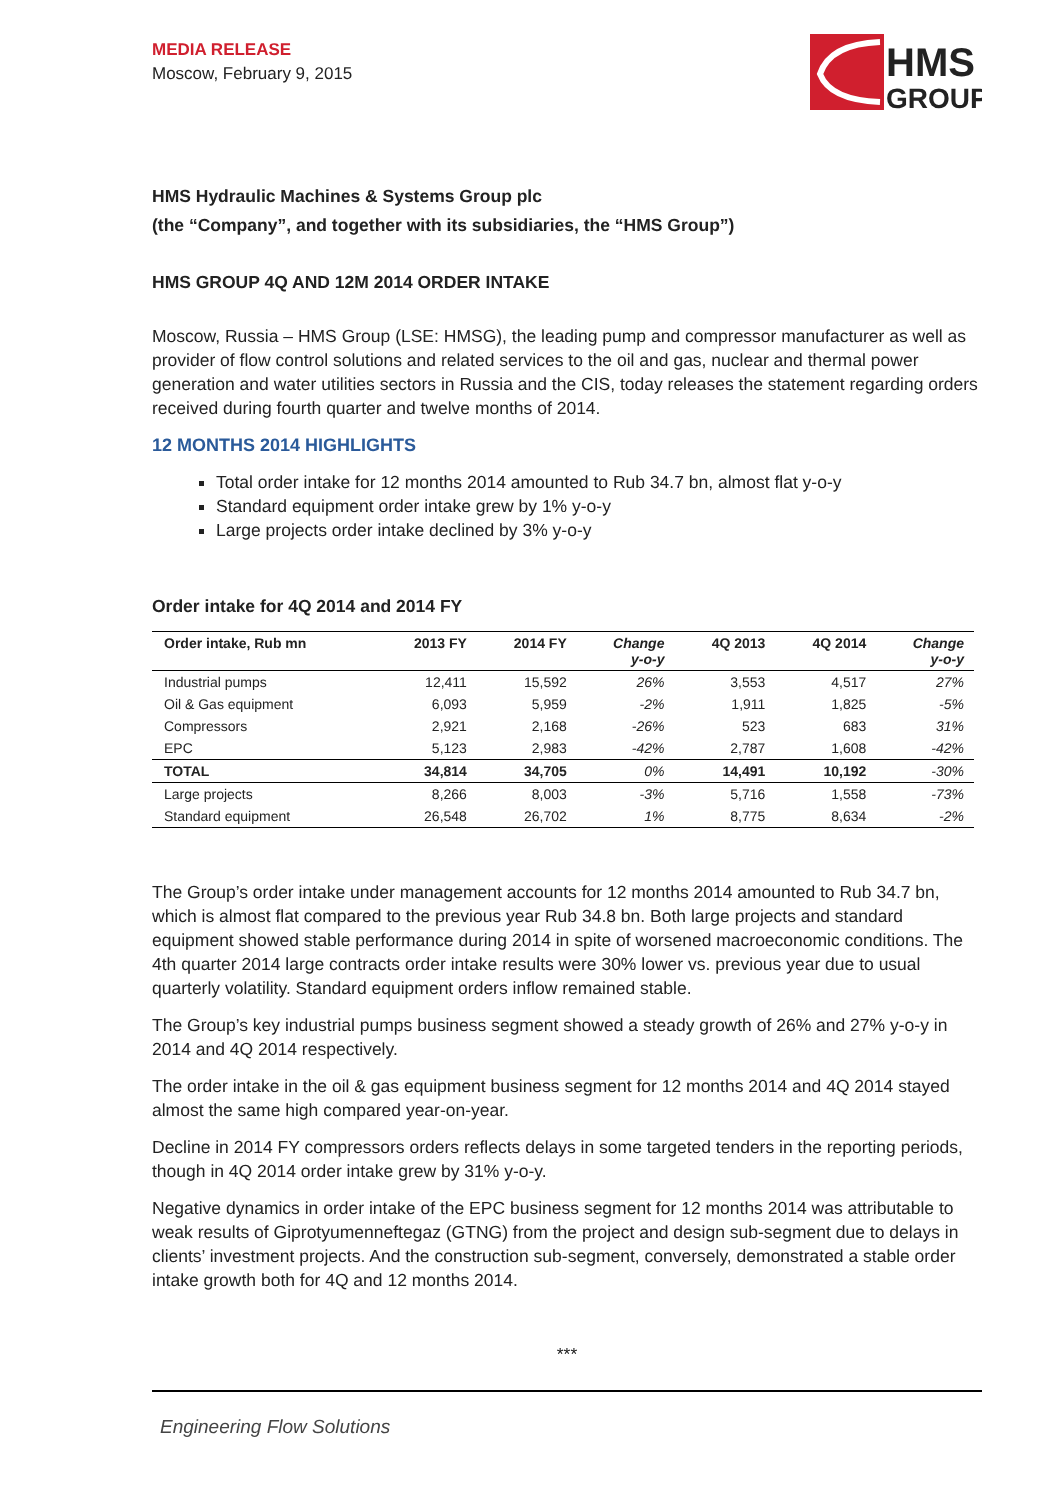MEDIA RELEASE
Moscow, February 9, 2015
HMS
GROUP
HMS Hydraulic Machines & Systems Group plc
(the “Company”, and together with its subsidiaries, the “HMS Group”)
HMS GROUP 4Q AND 12M 2014 ORDER INTAKE
Moscow, Russia – HMS Group (LSE: HMSG), the leading pump and compressor manufacturer as well as provider of flow control solutions and related services to the oil and gas, nuclear and thermal power generation and water utilities sectors in Russia and the CIS, today releases the statement regarding orders received during fourth quarter and twelve months of 2014.
12 MONTHS 2014 HIGHLIGHTS
Total order intake for 12 months 2014 amounted to Rub 34.7 bn, almost flat y-o-y
Standard equipment order intake grew by 1% y-o-y
Large projects order intake declined by 3% y-o-y
Order intake for 4Q 2014 and 2014 FY
| Order intake, Rub mn | 2013 FY | 2014 FY | Change y-o-y | 4Q 2013 | 4Q 2014 | Change y-o-y |
| --- | --- | --- | --- | --- | --- | --- |
| Industrial pumps | 12,411 | 15,592 | 26% | 3,553 | 4,517 | 27% |
| Oil & Gas equipment | 6,093 | 5,959 | -2% | 1,911 | 1,825 | -5% |
| Compressors | 2,921 | 2,168 | -26% | 523 | 683 | 31% |
| EPC | 5,123 | 2,983 | -42% | 2,787 | 1,608 | -42% |
| TOTAL | 34,814 | 34,705 | 0% | 14,491 | 10,192 | -30% |
| Large projects | 8,266 | 8,003 | -3% | 5,716 | 1,558 | -73% |
| Standard equipment | 26,548 | 26,702 | 1% | 8,775 | 8,634 | -2% |
The Group’s order intake under management accounts for 12 months 2014 amounted to Rub 34.7 bn, which is almost flat compared to the previous year Rub 34.8 bn. Both large projects and standard equipment showed stable performance during 2014 in spite of worsened macroeconomic conditions. The 4th quarter 2014 large contracts order intake results were 30% lower vs. previous year due to usual quarterly volatility. Standard equipment orders inflow remained stable.
The Group’s key industrial pumps business segment showed a steady growth of 26% and 27% y-o-y in 2014 and 4Q 2014 respectively.
The order intake in the oil & gas equipment business segment for 12 months 2014 and 4Q 2014 stayed almost the same high compared year-on-year.
Decline in 2014 FY compressors orders reflects delays in some targeted tenders in the reporting periods, though in 4Q 2014 order intake grew by 31% y-o-y.
Negative dynamics in order intake of the EPC business segment for 12 months 2014 was attributable to weak results of Giprotyumenneftegaz (GTNG) from the project and design sub-segment due to delays in clients’ investment projects. And the construction sub-segment, conversely, demonstrated a stable order intake growth both for 4Q and 12 months 2014.
***
Engineering Flow Solutions